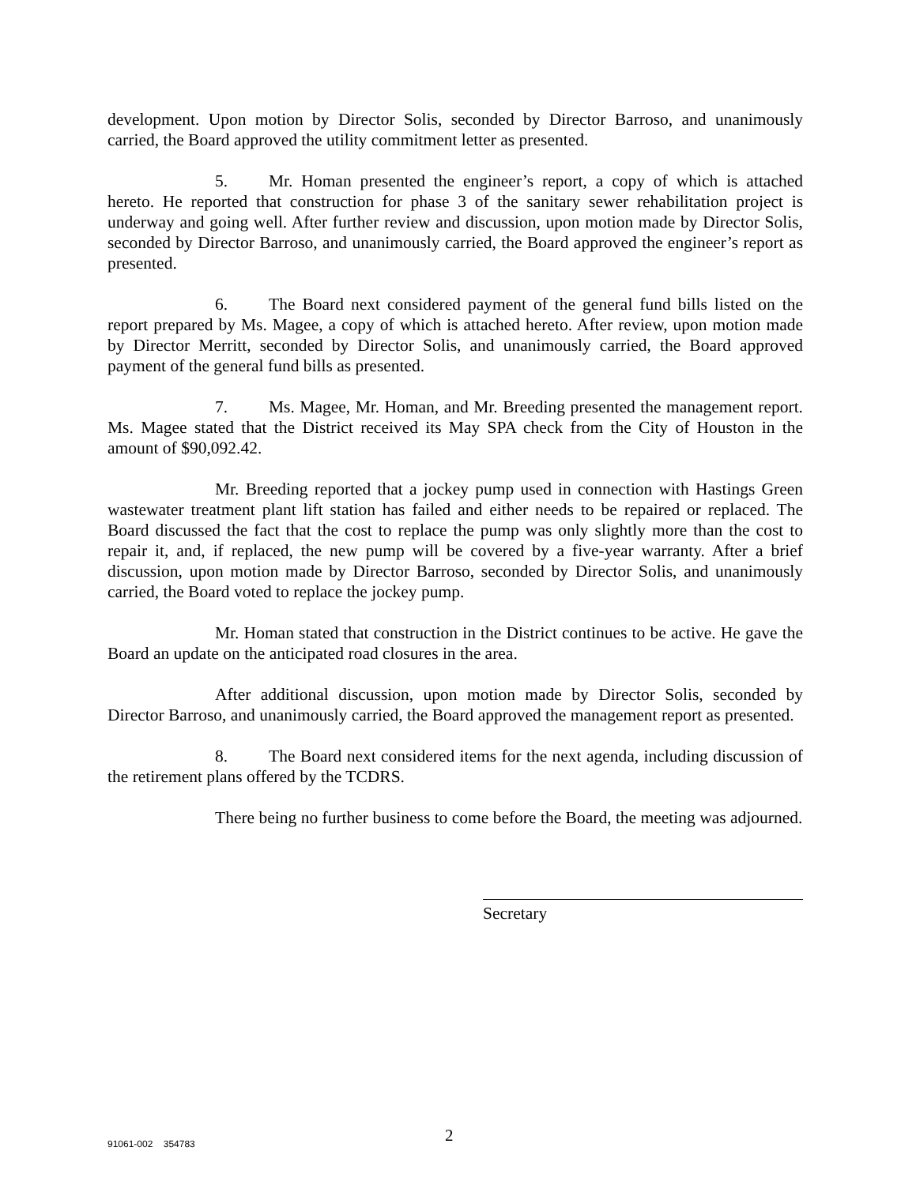development. Upon motion by Director Solis, seconded by Director Barroso, and unanimously carried, the Board approved the utility commitment letter as presented.
5. Mr. Homan presented the engineer’s report, a copy of which is attached hereto. He reported that construction for phase 3 of the sanitary sewer rehabilitation project is underway and going well. After further review and discussion, upon motion made by Director Solis, seconded by Director Barroso, and unanimously carried, the Board approved the engineer’s report as presented.
6. The Board next considered payment of the general fund bills listed on the report prepared by Ms. Magee, a copy of which is attached hereto. After review, upon motion made by Director Merritt, seconded by Director Solis, and unanimously carried, the Board approved payment of the general fund bills as presented.
7. Ms. Magee, Mr. Homan, and Mr. Breeding presented the management report. Ms. Magee stated that the District received its May SPA check from the City of Houston in the amount of $90,092.42.
Mr. Breeding reported that a jockey pump used in connection with Hastings Green wastewater treatment plant lift station has failed and either needs to be repaired or replaced. The Board discussed the fact that the cost to replace the pump was only slightly more than the cost to repair it, and, if replaced, the new pump will be covered by a five-year warranty. After a brief discussion, upon motion made by Director Barroso, seconded by Director Solis, and unanimously carried, the Board voted to replace the jockey pump.
Mr. Homan stated that construction in the District continues to be active. He gave the Board an update on the anticipated road closures in the area.
After additional discussion, upon motion made by Director Solis, seconded by Director Barroso, and unanimously carried, the Board approved the management report as presented.
8. The Board next considered items for the next agenda, including discussion of the retirement plans offered by the TCDRS.
There being no further business to come before the Board, the meeting was adjourned.
Secretary
91061-002 354783 2